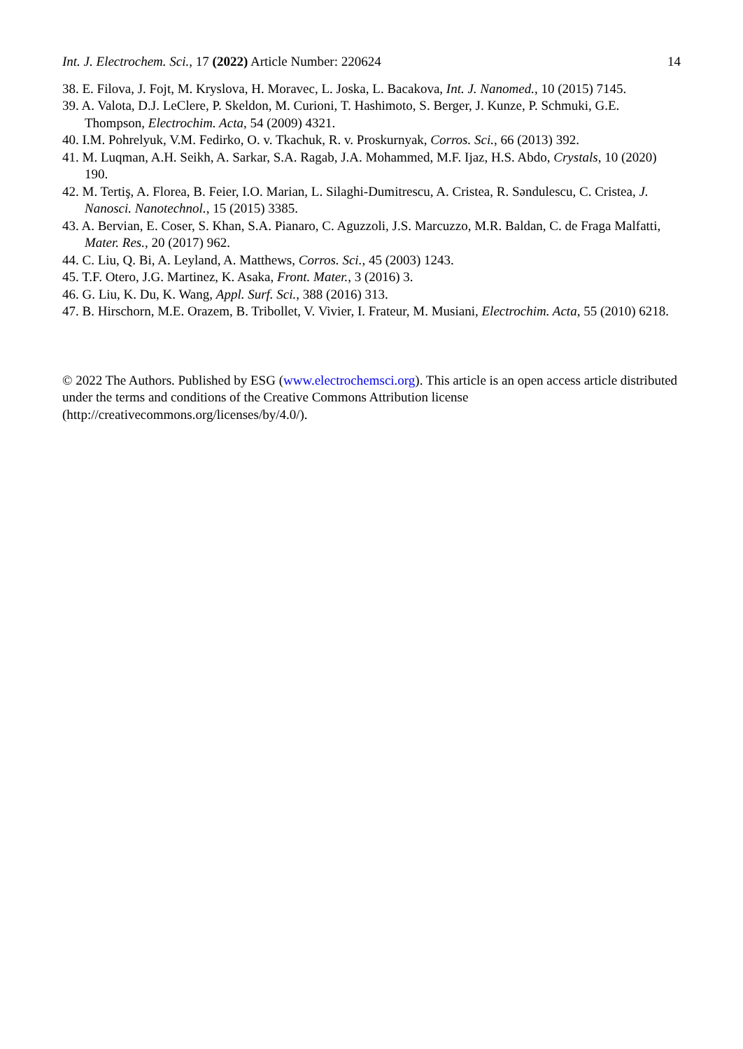Int. J. Electrochem. Sci., 17 (2022) Article Number: 220624 14
38. E. Filova, J. Fojt, M. Kryslova, H. Moravec, L. Joska, L. Bacakova, Int. J. Nanomed., 10 (2015) 7145.
39. A. Valota, D.J. LeClere, P. Skeldon, M. Curioni, T. Hashimoto, S. Berger, J. Kunze, P. Schmuki, G.E. Thompson, Electrochim. Acta, 54 (2009) 4321.
40. I.M. Pohrelyuk, V.M. Fedirko, O. v. Tkachuk, R. v. Proskurnyak, Corros. Sci., 66 (2013) 392.
41. M. Luqman, A.H. Seikh, A. Sarkar, S.A. Ragab, J.A. Mohammed, M.F. Ijaz, H.S. Abdo, Crystals, 10 (2020) 190.
42. M. Tertiş, A. Florea, B. Feier, I.O. Marian, L. Silaghi-Dumitrescu, A. Cristea, R. Səndulescu, C. Cristea, J. Nanosci. Nanotechnol., 15 (2015) 3385.
43. A. Bervian, E. Coser, S. Khan, S.A. Pianaro, C. Aguzzoli, J.S. Marcuzzo, M.R. Baldan, C. de Fraga Malfatti, Mater. Res., 20 (2017) 962.
44. C. Liu, Q. Bi, A. Leyland, A. Matthews, Corros. Sci., 45 (2003) 1243.
45. T.F. Otero, J.G. Martinez, K. Asaka, Front. Mater., 3 (2016) 3.
46. G. Liu, K. Du, K. Wang, Appl. Surf. Sci., 388 (2016) 313.
47. B. Hirschorn, M.E. Orazem, B. Tribollet, V. Vivier, I. Frateur, M. Musiani, Electrochim. Acta, 55 (2010) 6218.
© 2022 The Authors. Published by ESG (www.electrochemsci.org). This article is an open access article distributed under the terms and conditions of the Creative Commons Attribution license (http://creativecommons.org/licenses/by/4.0/).